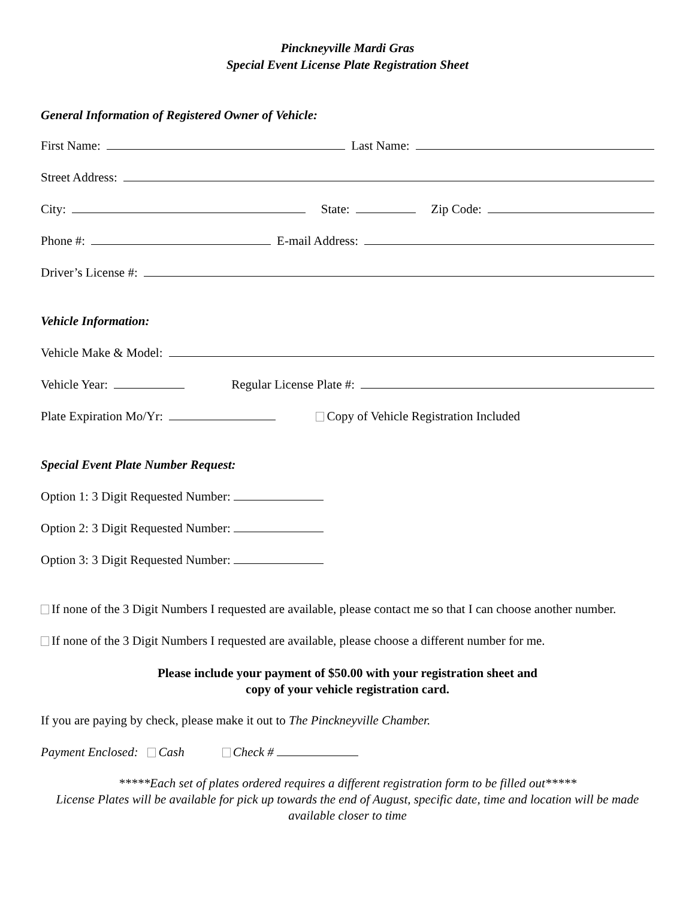Pinckneyville Mardi Gras
Special Event License Plate Registration Sheet
General Information of Registered Owner of Vehicle:
First Name: Last Name:
Street Address:
City: State: Zip Code:
Phone #: E-mail Address:
Driver’s License #:
Vehicle Information:
Vehicle Make & Model:
Vehicle Year: Regular License Plate #:
Plate Expiration Mo/Yr: Copy of Vehicle Registration Included
Special Event Plate Number Request:
Option 1: 3 Digit Requested Number:
Option 2: 3 Digit Requested Number:
Option 3: 3 Digit Requested Number:
If none of the 3 Digit Numbers I requested are available, please contact me so that I can choose another number.
If none of the 3 Digit Numbers I requested are available, please choose a different number for me.
Please include your payment of $50.00 with your registration sheet and
copy of your vehicle registration card.
If you are paying by check, please make it out to The Pinckneyville Chamber.
Payment Enclosed: Cash Check #
*****Each set of plates ordered requires a different registration form to be filled out*****
License Plates will be available for pick up towards the end of August, specific date, time and location will be made available closer to time